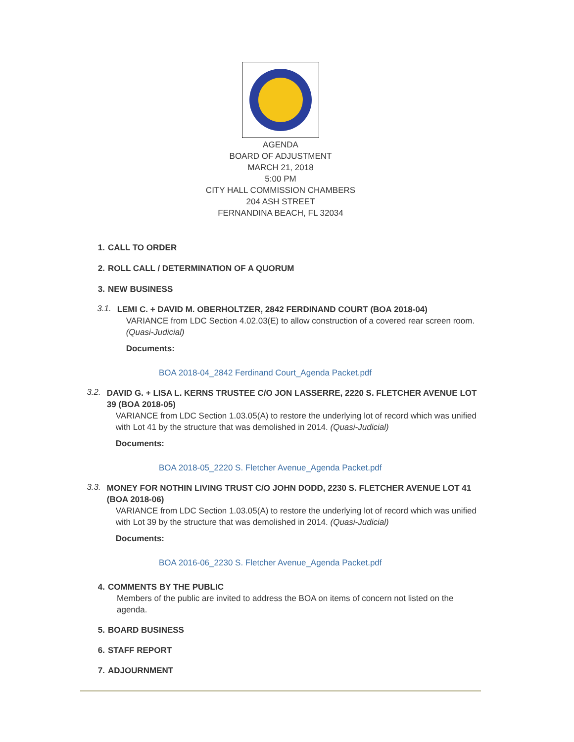AGENDA
BOARD OF ADJUSTMENT
MARCH 21, 2018
5:00 PM
CITY HALL COMMISSION CHAMBERS
204 ASH STREET
FERNANDINA BEACH, FL 32034
1. CALL TO ORDER
2. ROLL CALL / DETERMINATION OF A QUORUM
3. NEW BUSINESS
3.1.
LEMI C. + DAVID M. OBERHOLTZER, 2842 FERDINAND COURT (BOA 2018-04)
VARIANCE from LDC Section 4.02.03(E) to allow construction of a covered rear screen room. (Quasi-Judicial)
Documents:
BOA 2018-04_2842 Ferdinand Court_Agenda Packet.pdf
3.2.
DAVID G. + LISA L. KERNS TRUSTEE C/O JON LASSERRE, 2220 S. FLETCHER AVENUE LOT 39 (BOA 2018-05)
VARIANCE from LDC Section 1.03.05(A) to restore the underlying lot of record which was unified with Lot 41 by the structure that was demolished in 2014. (Quasi-Judicial)
Documents:
BOA 2018-05_2220 S. Fletcher Avenue_Agenda Packet.pdf
3.3.
MONEY FOR NOTHIN LIVING TRUST C/O JOHN DODD, 2230 S. FLETCHER AVENUE LOT 41 (BOA 2018-06)
VARIANCE from LDC Section 1.03.05(A) to restore the underlying lot of record which was unified with Lot 39 by the structure that was demolished in 2014. (Quasi-Judicial)
Documents:
BOA 2016-06_2230 S. Fletcher Avenue_Agenda Packet.pdf
4. COMMENTS BY THE PUBLIC
Members of the public are invited to address the BOA on items of concern not listed on the agenda.
5. BOARD BUSINESS
6. STAFF REPORT
7. ADJOURNMENT